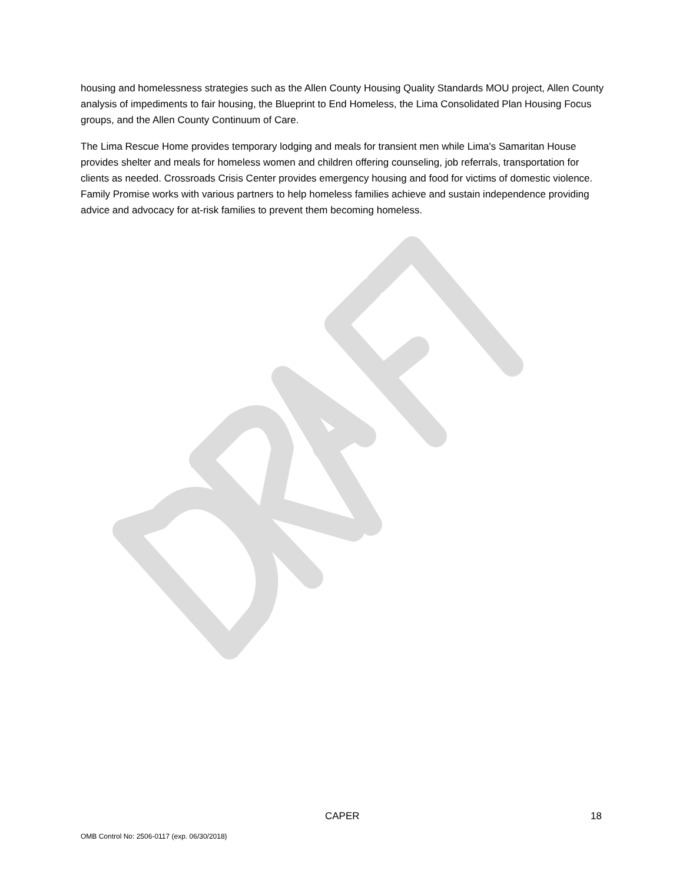housing and homelessness strategies such as the Allen County Housing Quality Standards MOU project, Allen County analysis of impediments to fair housing, the Blueprint to End Homeless, the Lima Consolidated Plan Housing Focus groups, and the Allen County Continuum of Care.
The Lima Rescue Home provides temporary lodging and meals for transient men while Lima's Samaritan House provides shelter and meals for homeless women and children offering counseling, job referrals, transportation for clients as needed. Crossroads Crisis Center provides emergency housing and food for victims of domestic violence. Family Promise works with various partners to help homeless families achieve and sustain independence providing advice and advocacy for at-risk families to prevent them becoming homeless.
CAPER 18
OMB Control No: 2506-0117 (exp. 06/30/2018)